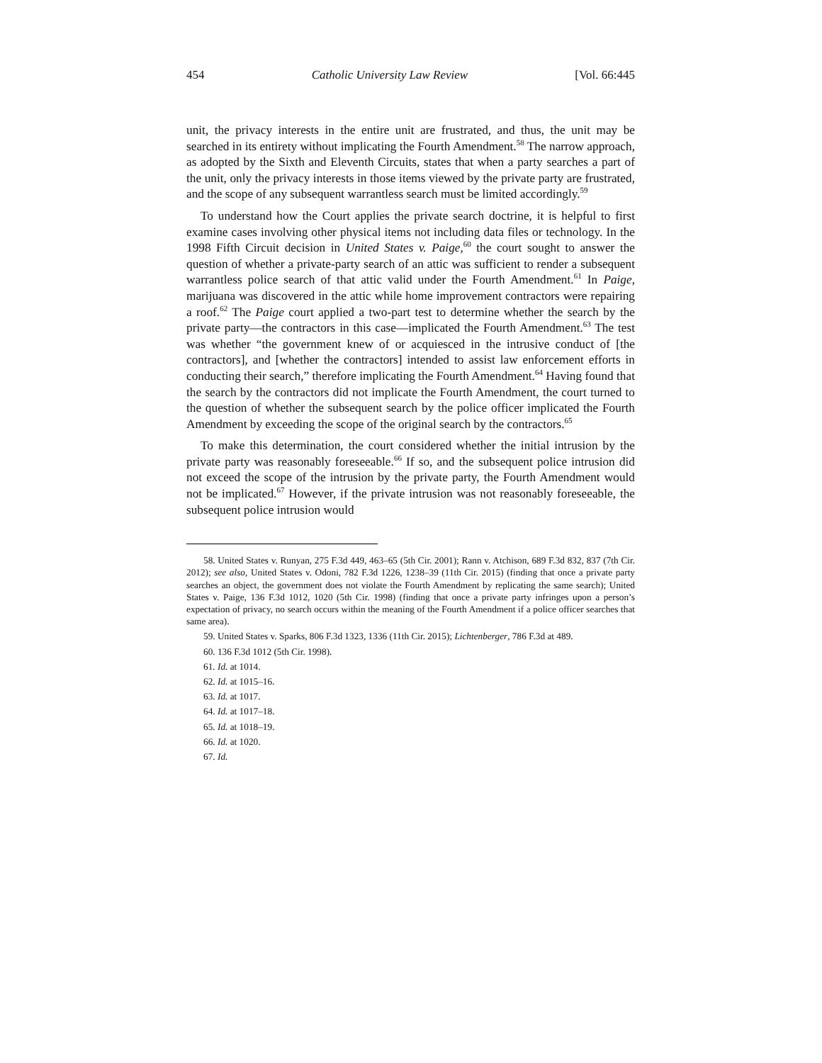454 Catholic University Law Review [Vol. 66:445
unit, the privacy interests in the entire unit are frustrated, and thus, the unit may be searched in its entirety without implicating the Fourth Amendment.<sup>58</sup> The narrow approach, as adopted by the Sixth and Eleventh Circuits, states that when a party searches a part of the unit, only the privacy interests in those items viewed by the private party are frustrated, and the scope of any subsequent warrantless search must be limited accordingly.<sup>59</sup>
To understand how the Court applies the private search doctrine, it is helpful to first examine cases involving other physical items not including data files or technology. In the 1998 Fifth Circuit decision in United States v. Paige,<sup>60</sup> the court sought to answer the question of whether a private-party search of an attic was sufficient to render a subsequent warrantless police search of that attic valid under the Fourth Amendment.<sup>61</sup> In Paige, marijuana was discovered in the attic while home improvement contractors were repairing a roof.<sup>62</sup> The Paige court applied a two-part test to determine whether the search by the private party—the contractors in this case—implicated the Fourth Amendment.<sup>63</sup> The test was whether “the government knew of or acquiesced in the intrusive conduct of [the contractors], and [whether the contractors] intended to assist law enforcement efforts in conducting their search,” therefore implicating the Fourth Amendment.<sup>64</sup> Having found that the search by the contractors did not implicate the Fourth Amendment, the court turned to the question of whether the subsequent search by the police officer implicated the Fourth Amendment by exceeding the scope of the original search by the contractors.<sup>65</sup>
To make this determination, the court considered whether the initial intrusion by the private party was reasonably foreseeable.<sup>66</sup> If so, and the subsequent police intrusion did not exceed the scope of the intrusion by the private party, the Fourth Amendment would not be implicated.<sup>67</sup> However, if the private intrusion was not reasonably foreseeable, the subsequent police intrusion would
58. United States v. Runyan, 275 F.3d 449, 463–65 (5th Cir. 2001); Rann v. Atchison, 689 F.3d 832, 837 (7th Cir. 2012); see also, United States v. Odoni, 782 F.3d 1226, 1238–39 (11th Cir. 2015) (finding that once a private party searches an object, the government does not violate the Fourth Amendment by replicating the same search); United States v. Paige, 136 F.3d 1012, 1020 (5th Cir. 1998) (finding that once a private party infringes upon a person’s expectation of privacy, no search occurs within the meaning of the Fourth Amendment if a police officer searches that same area).
59. United States v. Sparks, 806 F.3d 1323, 1336 (11th Cir. 2015); Lichtenberger, 786 F.3d at 489.
60. 136 F.3d 1012 (5th Cir. 1998).
61. Id. at 1014.
62. Id. at 1015–16.
63. Id. at 1017.
64. Id. at 1017–18.
65. Id. at 1018–19.
66. Id. at 1020.
67. Id.